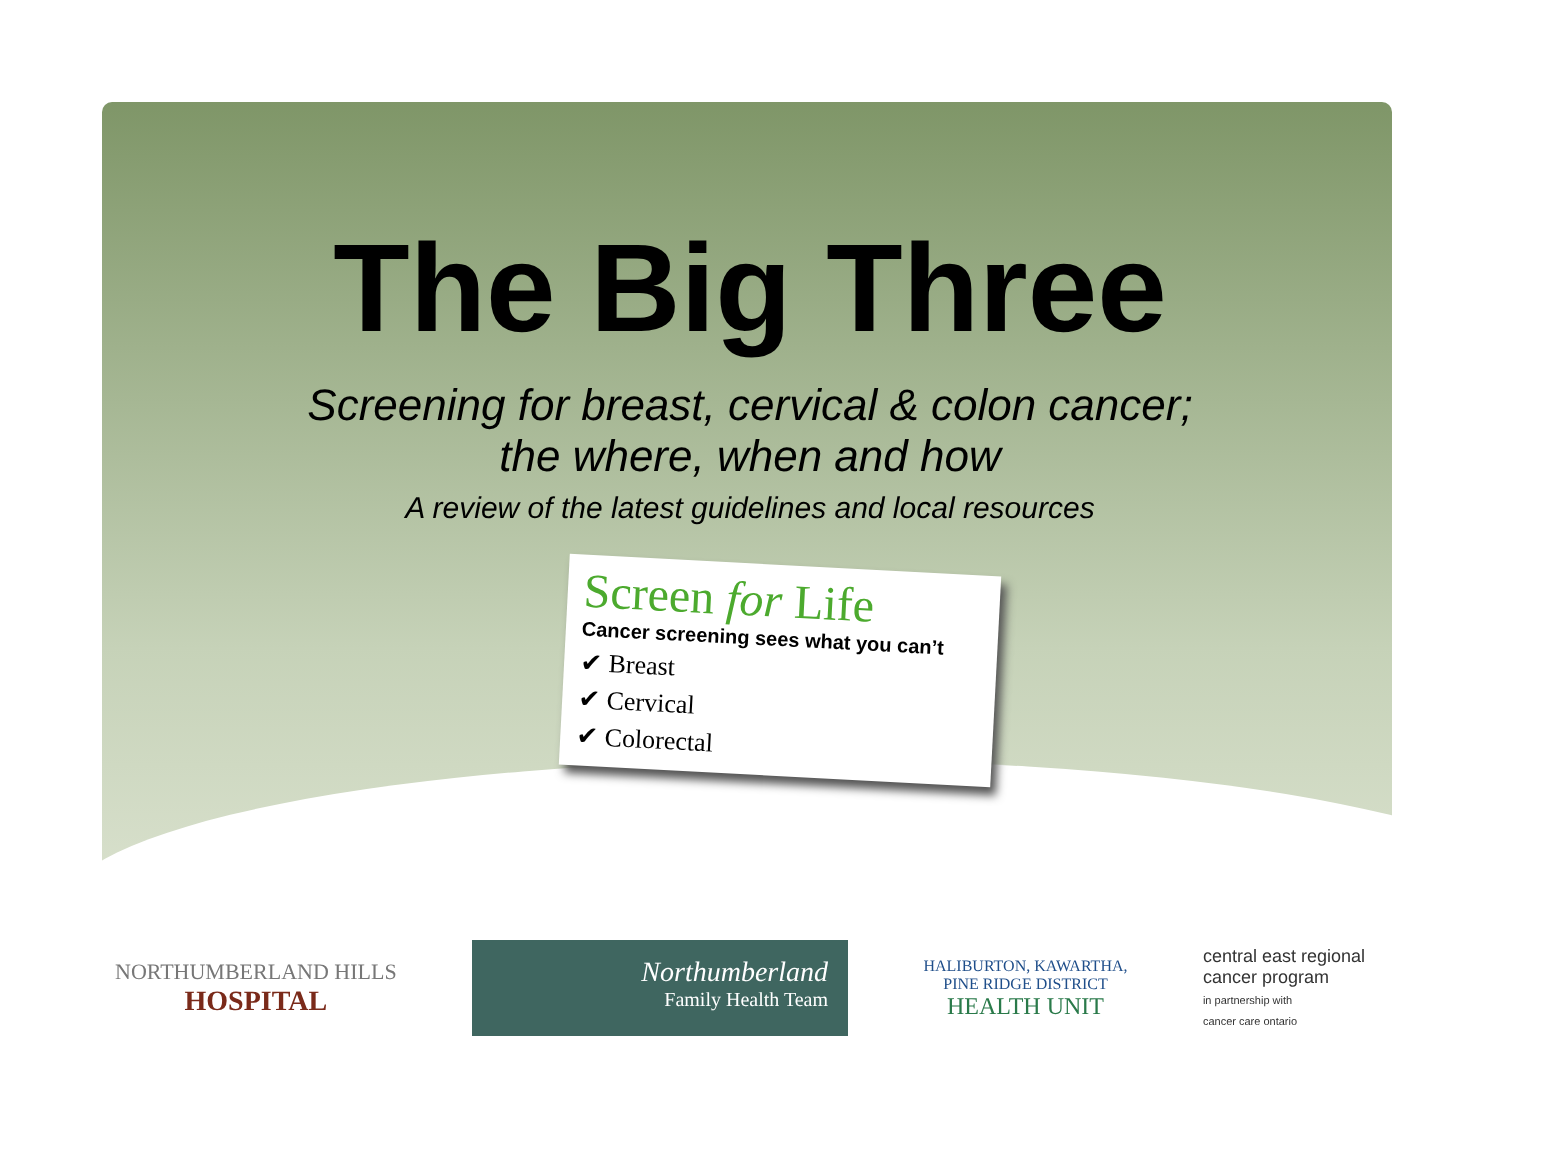The Big Three
Screening for breast, cervical & colon cancer;
the where, when and how
A review of the latest guidelines and local resources
Screen for Life
Cancer screening sees what you can’t
✔ Breast
✔ Cervical
✔ Colorectal
NORTHUMBERLAND HILLS
HOSPITAL
Northumberland
Family Health Team
HALIBURTON, KAWARTHA,
PINE RIDGE DISTRICT
HEALTH UNIT
central east regional
cancer program
in partnership with
cancer care ontario